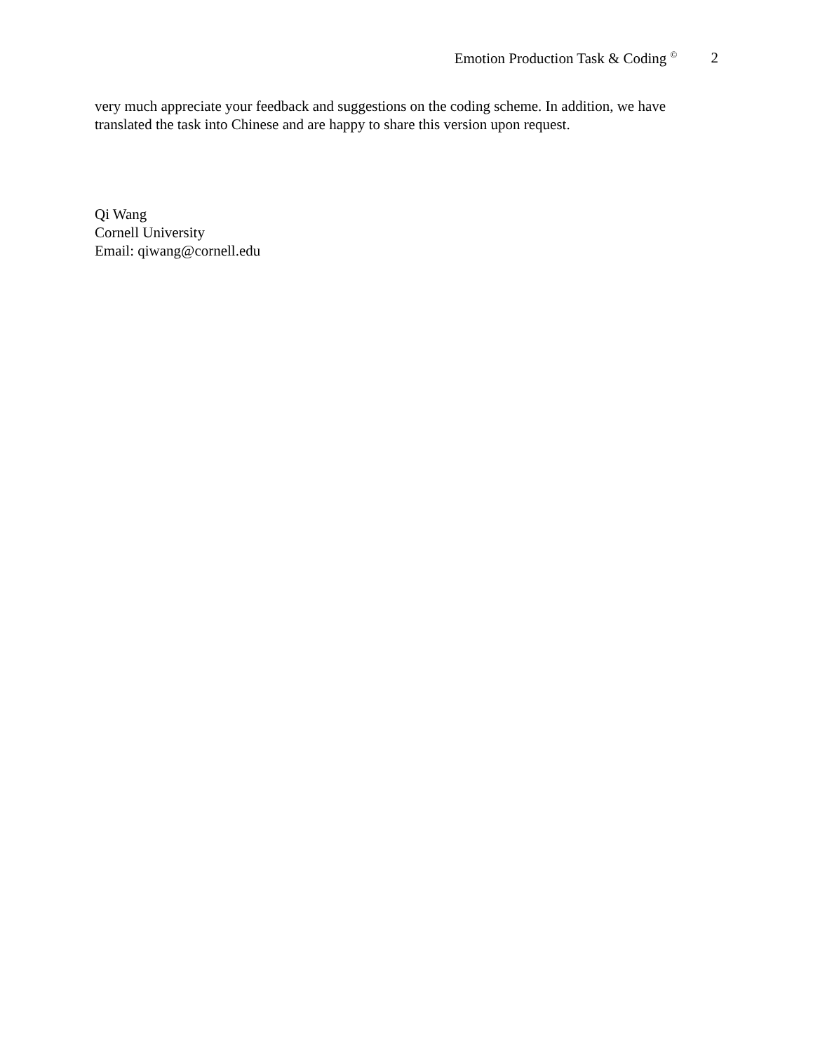Emotion Production Task & Coding <sup>©</sup> 2
very much appreciate your feedback and suggestions on the coding scheme. In addition, we have translated the task into Chinese and are happy to share this version upon request.
Qi Wang
Cornell University
Email: qiwang@cornell.edu